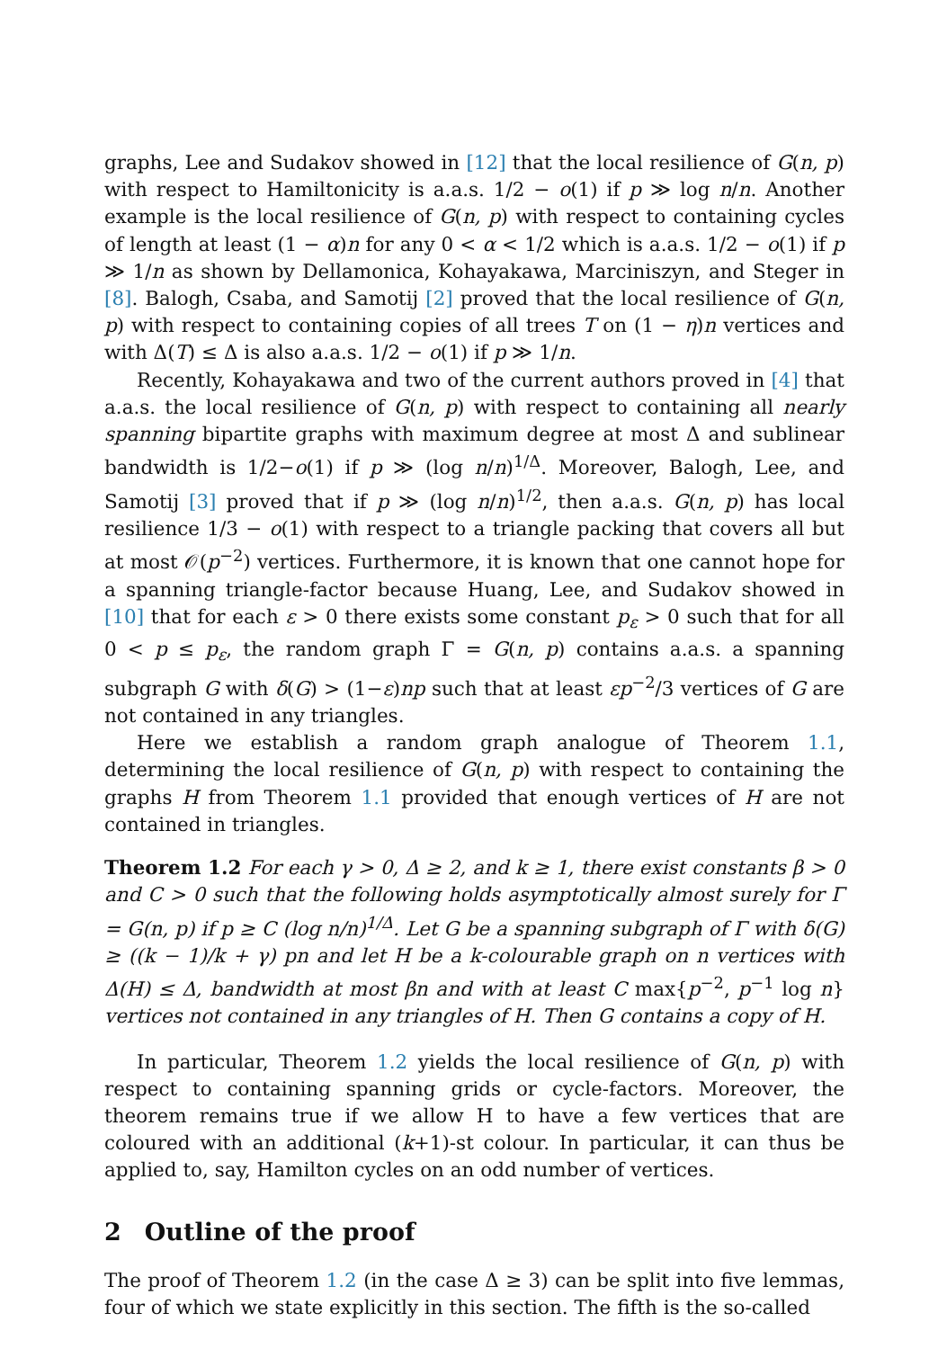graphs, Lee and Sudakov showed in [12] that the local resilience of G(n, p) with respect to Hamiltonicity is a.a.s. 1/2 − o(1) if p ≫ log n/n. Another example is the local resilience of G(n, p) with respect to containing cycles of length at least (1 − α)n for any 0 < α < 1/2 which is a.a.s. 1/2 − o(1) if p ≫ 1/n as shown by Dellamonica, Kohayakawa, Marciniszyn, and Steger in [8]. Balogh, Csaba, and Samotij [2] proved that the local resilience of G(n, p) with respect to containing copies of all trees T on (1 − η)n vertices and with Δ(T) ≤ Δ is also a.a.s. 1/2 − o(1) if p ≫ 1/n.
Recently, Kohayakawa and two of the current authors proved in [4] that a.a.s. the local resilience of G(n, p) with respect to containing all nearly spanning bipartite graphs with maximum degree at most Δ and sublinear bandwidth is 1/2−o(1) if p ≫ (log n/n)<sup>1/Δ</sup>. Moreover, Balogh, Lee, and Samotij [3] proved that if p ≫ (log n/n)<sup>1/2</sup>, then a.a.s. G(n, p) has local resilience 1/3 − o(1) with respect to a triangle packing that covers all but at most 𝒪(p<sup>−2</sup>) vertices. Furthermore, it is known that one cannot hope for a spanning triangle-factor because Huang, Lee, and Sudakov showed in [10] that for each ε > 0 there exists some constant p<sub>ε</sub> > 0 such that for all 0 < p ≤ p<sub>ε</sub>, the random graph Γ = G(n, p) contains a.a.s. a spanning subgraph G with δ(G) > (1−ε)np such that at least εp<sup>−2</sup>/3 vertices of G are not contained in any triangles.
Here we establish a random graph analogue of Theorem 1.1, determining the local resilience of G(n, p) with respect to containing the graphs H from Theorem 1.1 provided that enough vertices of H are not contained in triangles.
Theorem 1.2 For each γ > 0, Δ ≥ 2, and k ≥ 1, there exist constants β > 0 and C > 0 such that the following holds asymptotically almost surely for Γ = G(n, p) if p ≥ C (log n/n)<sup>1/Δ</sup>. Let G be a spanning subgraph of Γ with δ(G) ≥ ((k − 1)/k + γ) pn and let H be a k-colourable graph on n vertices with Δ(H) ≤ Δ, bandwidth at most βn and with at least C max{p<sup>−2</sup>, p<sup>−1</sup> log n} vertices not contained in any triangles of H. Then G contains a copy of H.
In particular, Theorem 1.2 yields the local resilience of G(n, p) with respect to containing spanning grids or cycle-factors. Moreover, the theorem remains true if we allow H to have a few vertices that are coloured with an additional (k+1)-st colour. In particular, it can thus be applied to, say, Hamilton cycles on an odd number of vertices.
2 Outline of the proof
The proof of Theorem 1.2 (in the case Δ ≥ 3) can be split into five lemmas, four of which we state explicitly in this section. The fifth is the so-called